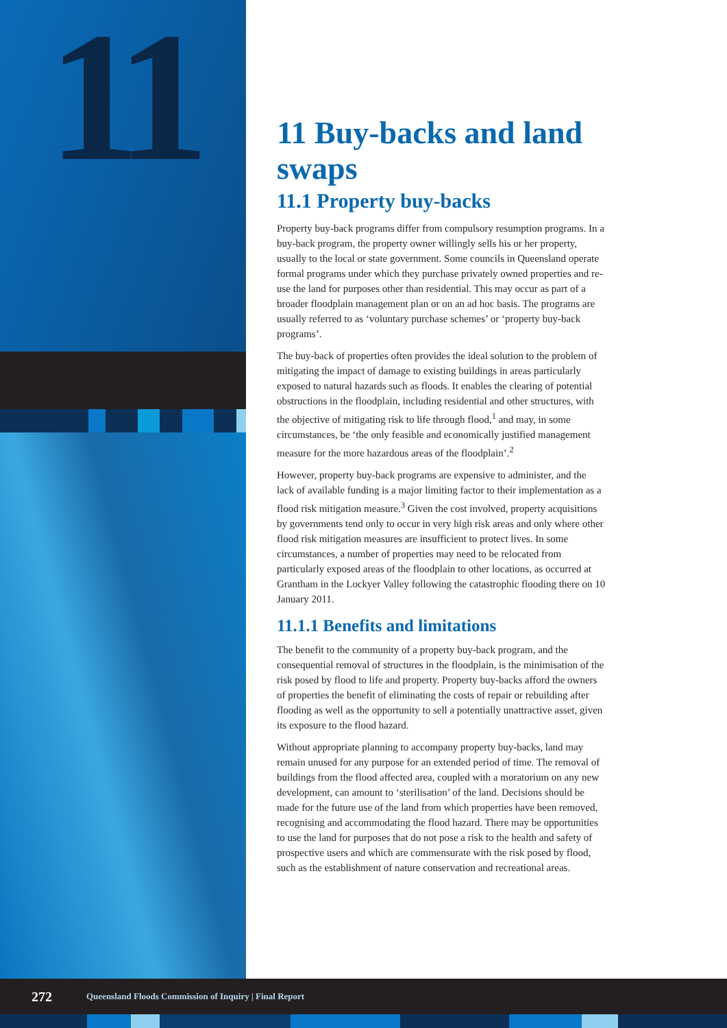11
11 Buy-backs and land swaps
11.1 Property buy-backs
Property buy-back programs differ from compulsory resumption programs. In a buy-back program, the property owner willingly sells his or her property, usually to the local or state government. Some councils in Queensland operate formal programs under which they purchase privately owned properties and re-use the land for purposes other than residential. This may occur as part of a broader floodplain management plan or on an ad hoc basis. The programs are usually referred to as ‘voluntary purchase schemes’ or ‘property buy-back programs’.
The buy-back of properties often provides the ideal solution to the problem of mitigating the impact of damage to existing buildings in areas particularly exposed to natural hazards such as floods. It enables the clearing of potential obstructions in the floodplain, including residential and other structures, with the objective of mitigating risk to life through flood,<sup>1</sup> and may, in some circumstances, be ‘the only feasible and economically justified management measure for the more hazardous areas of the floodplain’.<sup>2</sup>
However, property buy-back programs are expensive to administer, and the lack of available funding is a major limiting factor to their implementation as a flood risk mitigation measure.<sup>3</sup> Given the cost involved, property acquisitions by governments tend only to occur in very high risk areas and only where other flood risk mitigation measures are insufficient to protect lives. In some circumstances, a number of properties may need to be relocated from particularly exposed areas of the floodplain to other locations, as occurred at Grantham in the Lockyer Valley following the catastrophic flooding there on 10 January 2011.
11.1.1 Benefits and limitations
The benefit to the community of a property buy-back program, and the consequential removal of structures in the floodplain, is the minimisation of the risk posed by flood to life and property. Property buy-backs afford the owners of properties the benefit of eliminating the costs of repair or rebuilding after flooding as well as the opportunity to sell a potentially unattractive asset, given its exposure to the flood hazard.
Without appropriate planning to accompany property buy-backs, land may remain unused for any purpose for an extended period of time. The removal of buildings from the flood affected area, coupled with a moratorium on any new development, can amount to ‘sterilisation’ of the land. Decisions should be made for the future use of the land from which properties have been removed, recognising and accommodating the flood hazard. There may be opportunities to use the land for purposes that do not pose a risk to the health and safety of prospective users and which are commensurate with the risk posed by flood, such as the establishment of nature conservation and recreational areas.
272 Queensland Floods Commission of Inquiry | Final Report